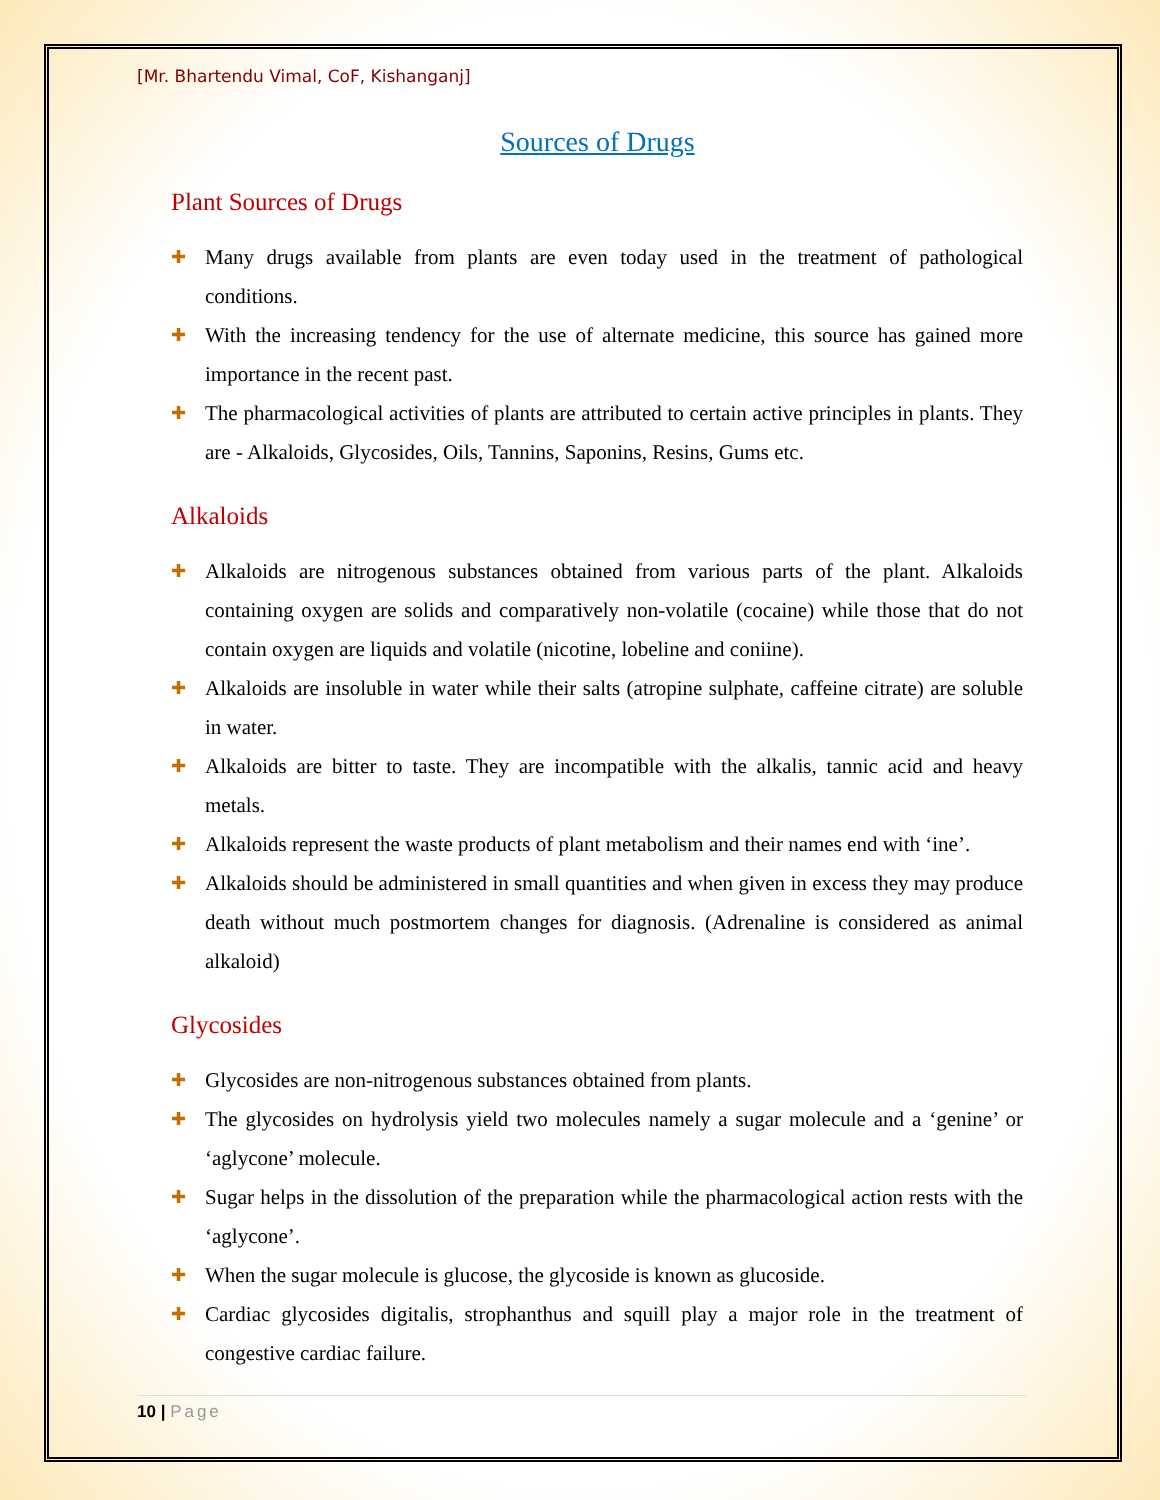[Mr. Bhartendu Vimal, CoF, Kishanganj]
Sources of Drugs
Plant Sources of Drugs
✚ Many drugs available from plants are even today used in the treatment of pathological conditions.
✚ With the increasing tendency for the use of alternate medicine, this source has gained more importance in the recent past.
✚ The pharmacological activities of plants are attributed to certain active principles in plants. They are - Alkaloids, Glycosides, Oils, Tannins, Saponins, Resins, Gums etc.
Alkaloids
✚ Alkaloids are nitrogenous substances obtained from various parts of the plant. Alkaloids containing oxygen are solids and comparatively non-volatile (cocaine) while those that do not contain oxygen are liquids and volatile (nicotine, lobeline and coniine).
✚ Alkaloids are insoluble in water while their salts (atropine sulphate, caffeine citrate) are soluble in water.
✚ Alkaloids are bitter to taste. They are incompatible with the alkalis, tannic acid and heavy metals.
✚ Alkaloids represent the waste products of plant metabolism and their names end with ‘ine’.
✚ Alkaloids should be administered in small quantities and when given in excess they may produce death without much postmortem changes for diagnosis. (Adrenaline is considered as animal alkaloid)
Glycosides
✚ Glycosides are non-nitrogenous substances obtained from plants.
✚ The glycosides on hydrolysis yield two molecules namely a sugar molecule and a ‘genine’ or ‘aglycone’ molecule.
✚ Sugar helps in the dissolution of the preparation while the pharmacological action rests with the ‘aglycone’.
✚ When the sugar molecule is glucose, the glycoside is known as glucoside.
✚ Cardiac glycosides digitalis, strophanthus and squill play a major role in the treatment of congestive cardiac failure.
10 | Page